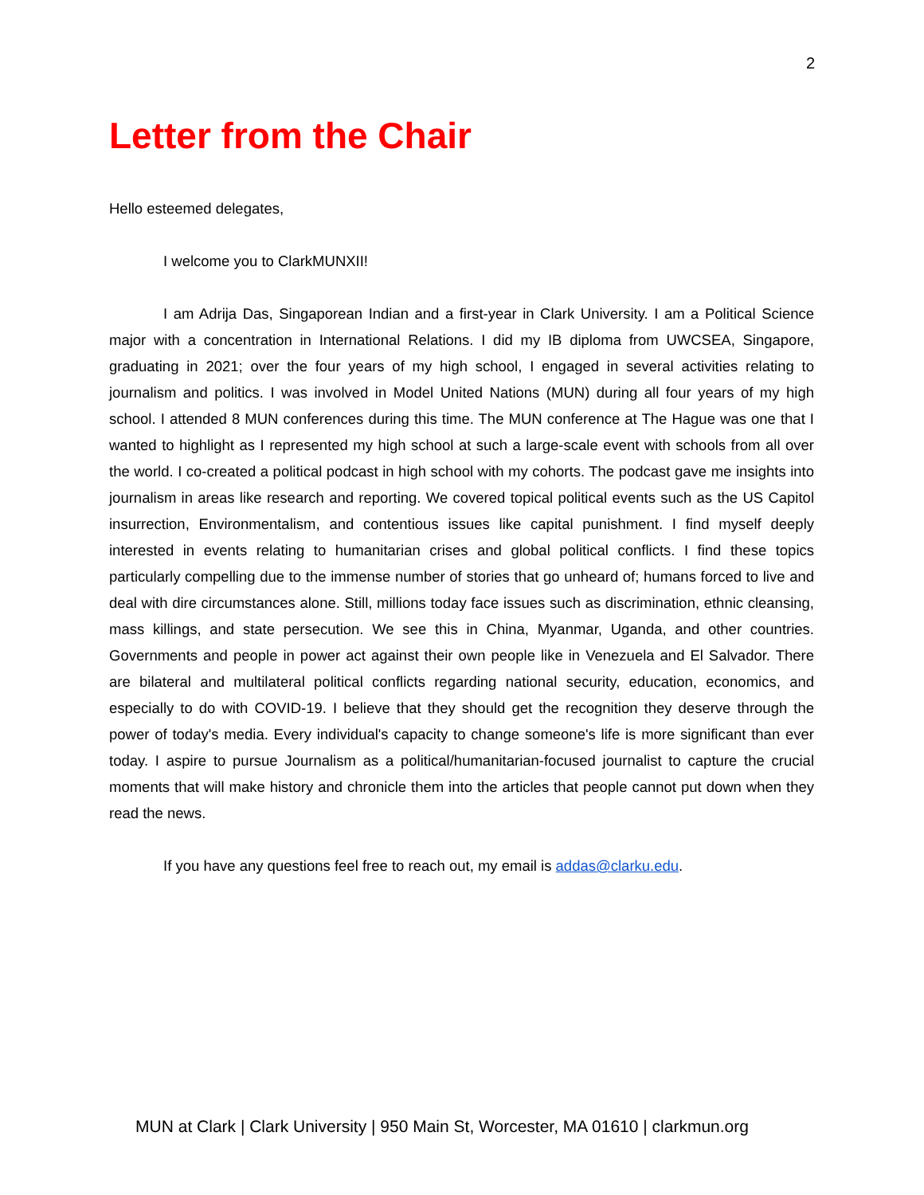2
Letter from the Chair
Hello esteemed delegates,
I welcome you to ClarkMUNXII!
I am Adrija Das, Singaporean Indian and a first-year in Clark University. I am a Political Science major with a concentration in International Relations. I did my IB diploma from UWCSEA, Singapore, graduating in 2021; over the four years of my high school, I engaged in several activities relating to journalism and politics. I was involved in Model United Nations (MUN) during all four years of my high school. I attended 8 MUN conferences during this time. The MUN conference at The Hague was one that I wanted to highlight as I represented my high school at such a large-scale event with schools from all over the world. I co-created a political podcast in high school with my cohorts. The podcast gave me insights into journalism in areas like research and reporting. We covered topical political events such as the US Capitol insurrection, Environmentalism, and contentious issues like capital punishment. I find myself deeply interested in events relating to humanitarian crises and global political conflicts. I find these topics particularly compelling due to the immense number of stories that go unheard of; humans forced to live and deal with dire circumstances alone. Still, millions today face issues such as discrimination, ethnic cleansing, mass killings, and state persecution. We see this in China, Myanmar, Uganda, and other countries. Governments and people in power act against their own people like in Venezuela and El Salvador. There are bilateral and multilateral political conflicts regarding national security, education, economics, and especially to do with COVID-19. I believe that they should get the recognition they deserve through the power of today's media. Every individual's capacity to change someone's life is more significant than ever today. I aspire to pursue Journalism as a political/humanitarian-focused journalist to capture the crucial moments that will make history and chronicle them into the articles that people cannot put down when they read the news.
If you have any questions feel free to reach out, my email is addas@clarku.edu.
MUN at Clark | Clark University | 950 Main St, Worcester, MA 01610 | clarkmun.org